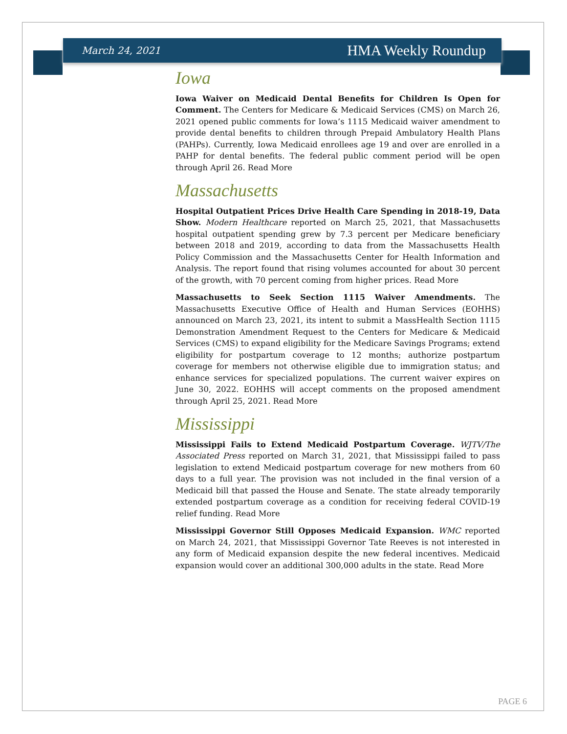March 24, 2021 HMA Weekly Roundup
Iowa
Iowa Waiver on Medicaid Dental Benefits for Children Is Open for Comment. The Centers for Medicare & Medicaid Services (CMS) on March 26, 2021 opened public comments for Iowa’s 1115 Medicaid waiver amendment to provide dental benefits to children through Prepaid Ambulatory Health Plans (PAHPs). Currently, Iowa Medicaid enrollees age 19 and over are enrolled in a PAHP for dental benefits. The federal public comment period will be open through April 26. Read More
Massachusetts
Hospital Outpatient Prices Drive Health Care Spending in 2018-19, Data Show. Modern Healthcare reported on March 25, 2021, that Massachusetts hospital outpatient spending grew by 7.3 percent per Medicare beneficiary between 2018 and 2019, according to data from the Massachusetts Health Policy Commission and the Massachusetts Center for Health Information and Analysis. The report found that rising volumes accounted for about 30 percent of the growth, with 70 percent coming from higher prices. Read More
Massachusetts to Seek Section 1115 Waiver Amendments. The Massachusetts Executive Office of Health and Human Services (EOHHS) announced on March 23, 2021, its intent to submit a MassHealth Section 1115 Demonstration Amendment Request to the Centers for Medicare & Medicaid Services (CMS) to expand eligibility for the Medicare Savings Programs; extend eligibility for postpartum coverage to 12 months; authorize postpartum coverage for members not otherwise eligible due to immigration status; and enhance services for specialized populations. The current waiver expires on June 30, 2022. EOHHS will accept comments on the proposed amendment through April 25, 2021. Read More
Mississippi
Mississippi Fails to Extend Medicaid Postpartum Coverage. WJTV/The Associated Press reported on March 31, 2021, that Mississippi failed to pass legislation to extend Medicaid postpartum coverage for new mothers from 60 days to a full year. The provision was not included in the final version of a Medicaid bill that passed the House and Senate. The state already temporarily extended postpartum coverage as a condition for receiving federal COVID-19 relief funding. Read More
Mississippi Governor Still Opposes Medicaid Expansion. WMC reported on March 24, 2021, that Mississippi Governor Tate Reeves is not interested in any form of Medicaid expansion despite the new federal incentives. Medicaid expansion would cover an additional 300,000 adults in the state. Read More
PAGE 6